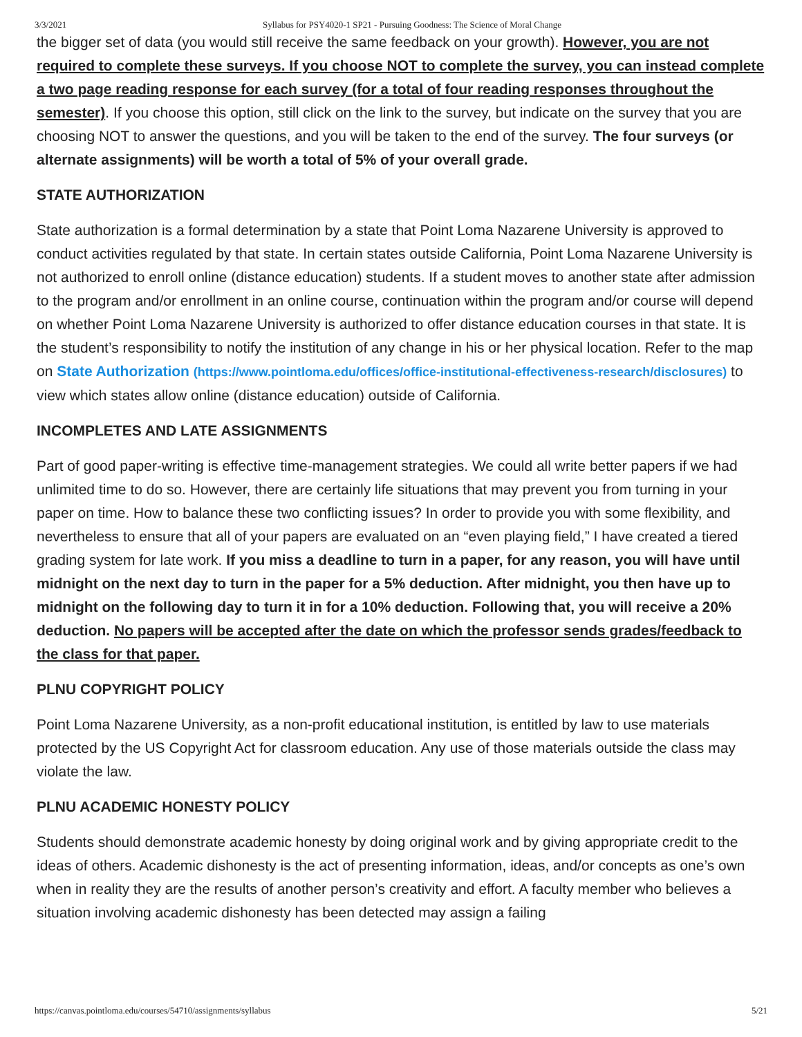3/3/2021 Syllabus for PSY4020-1 SP21 - Pursuing Goodness: The Science of Moral Change
the bigger set of data (you would still receive the same feedback on your growth). However, you are not required to complete these surveys. If you choose NOT to complete the survey, you can instead complete a two page reading response for each survey (for a total of four reading responses throughout the semester). If you choose this option, still click on the link to the survey, but indicate on the survey that you are choosing NOT to answer the questions, and you will be taken to the end of the survey. The four surveys (or alternate assignments) will be worth a total of 5% of your overall grade.
STATE AUTHORIZATION
State authorization is a formal determination by a state that Point Loma Nazarene University is approved to conduct activities regulated by that state. In certain states outside California, Point Loma Nazarene University is not authorized to enroll online (distance education) students. If a student moves to another state after admission to the program and/or enrollment in an online course, continuation within the program and/or course will depend on whether Point Loma Nazarene University is authorized to offer distance education courses in that state. It is the student’s responsibility to notify the institution of any change in his or her physical location. Refer to the map on State Authorization (https://www.pointloma.edu/offices/office-institutional-effectiveness-research/disclosures) to view which states allow online (distance education) outside of California.
INCOMPLETES AND LATE ASSIGNMENTS
Part of good paper-writing is effective time-management strategies. We could all write better papers if we had unlimited time to do so. However, there are certainly life situations that may prevent you from turning in your paper on time. How to balance these two conflicting issues? In order to provide you with some flexibility, and nevertheless to ensure that all of your papers are evaluated on an “even playing field,” I have created a tiered grading system for late work. If you miss a deadline to turn in a paper, for any reason, you will have until midnight on the next day to turn in the paper for a 5% deduction. After midnight, you then have up to midnight on the following day to turn it in for a 10% deduction. Following that, you will receive a 20% deduction. No papers will be accepted after the date on which the professor sends grades/feedback to the class for that paper.
PLNU COPYRIGHT POLICY
Point Loma Nazarene University, as a non-profit educational institution, is entitled by law to use materials protected by the US Copyright Act for classroom education. Any use of those materials outside the class may violate the law.
PLNU ACADEMIC HONESTY POLICY
Students should demonstrate academic honesty by doing original work and by giving appropriate credit to the ideas of others. Academic dishonesty is the act of presenting information, ideas, and/or concepts as one’s own when in reality they are the results of another person’s creativity and effort. A faculty member who believes a situation involving academic dishonesty has been detected may assign a failing
https://canvas.pointloma.edu/courses/54710/assignments/syllabus 5/21